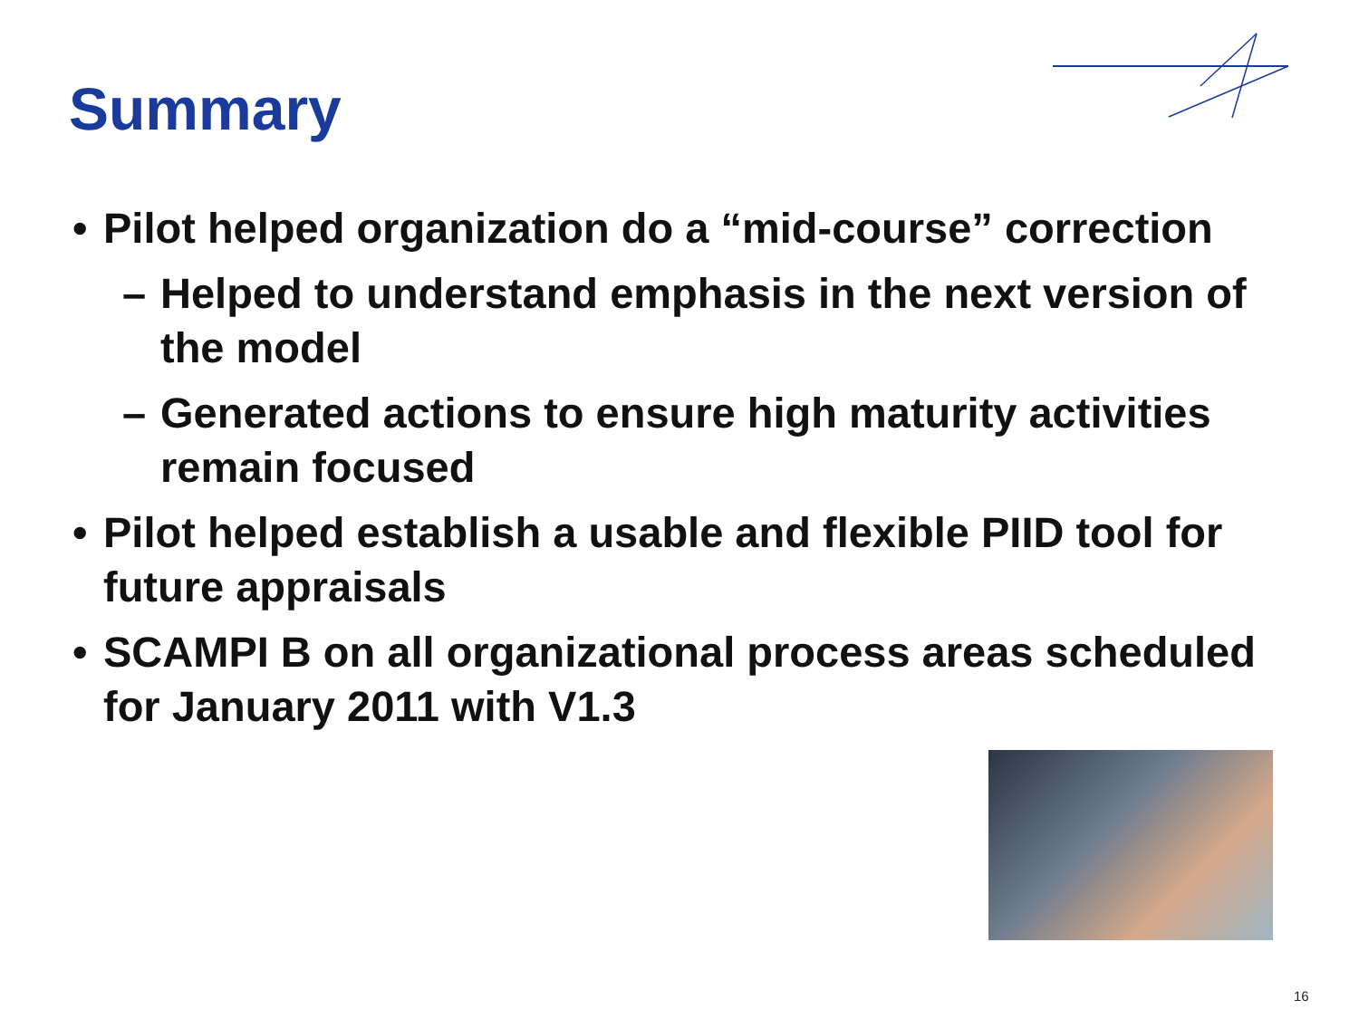Summary
• Pilot helped organization do a “mid-course” correction
– Helped to understand emphasis in the next version of the model
– Generated actions to ensure high maturity activities remain focused
• Pilot helped establish a usable and flexible PIID tool for future appraisals
• SCAMPI B on all organizational process areas scheduled for January 2011 with V1.3
16